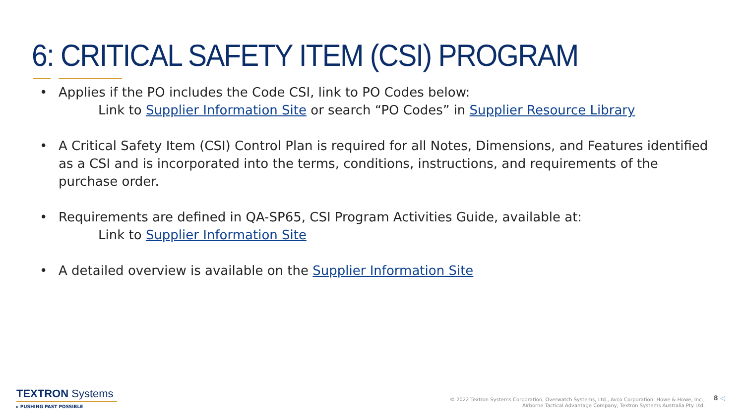6: CRITICAL SAFETY ITEM (CSI) PROGRAM
• Applies if the PO includes the Code CSI, link to PO Codes below:
Link to Supplier Information Site or search “PO Codes” in Supplier Resource Library
• A Critical Safety Item (CSI) Control Plan is required for all Notes, Dimensions, and Features identified as a CSI and is incorporated into the terms, conditions, instructions, and requirements of the purchase order.
• Requirements are defined in QA-SP65, CSI Program Activities Guide, available at:
Link to Supplier Information Site
• A detailed overview is available on the Supplier Information Site
TEXTRON Systems
▸ PUSHING PAST POSSIBLE
© 2022 Textron Systems Corporation, Overwatch Systems, Ltd., Avco Corporation, Howe & Howe, Inc.,
Airborne Tactical Advantage Company, Textron Systems Australia Pty Ltd.
8 ◁